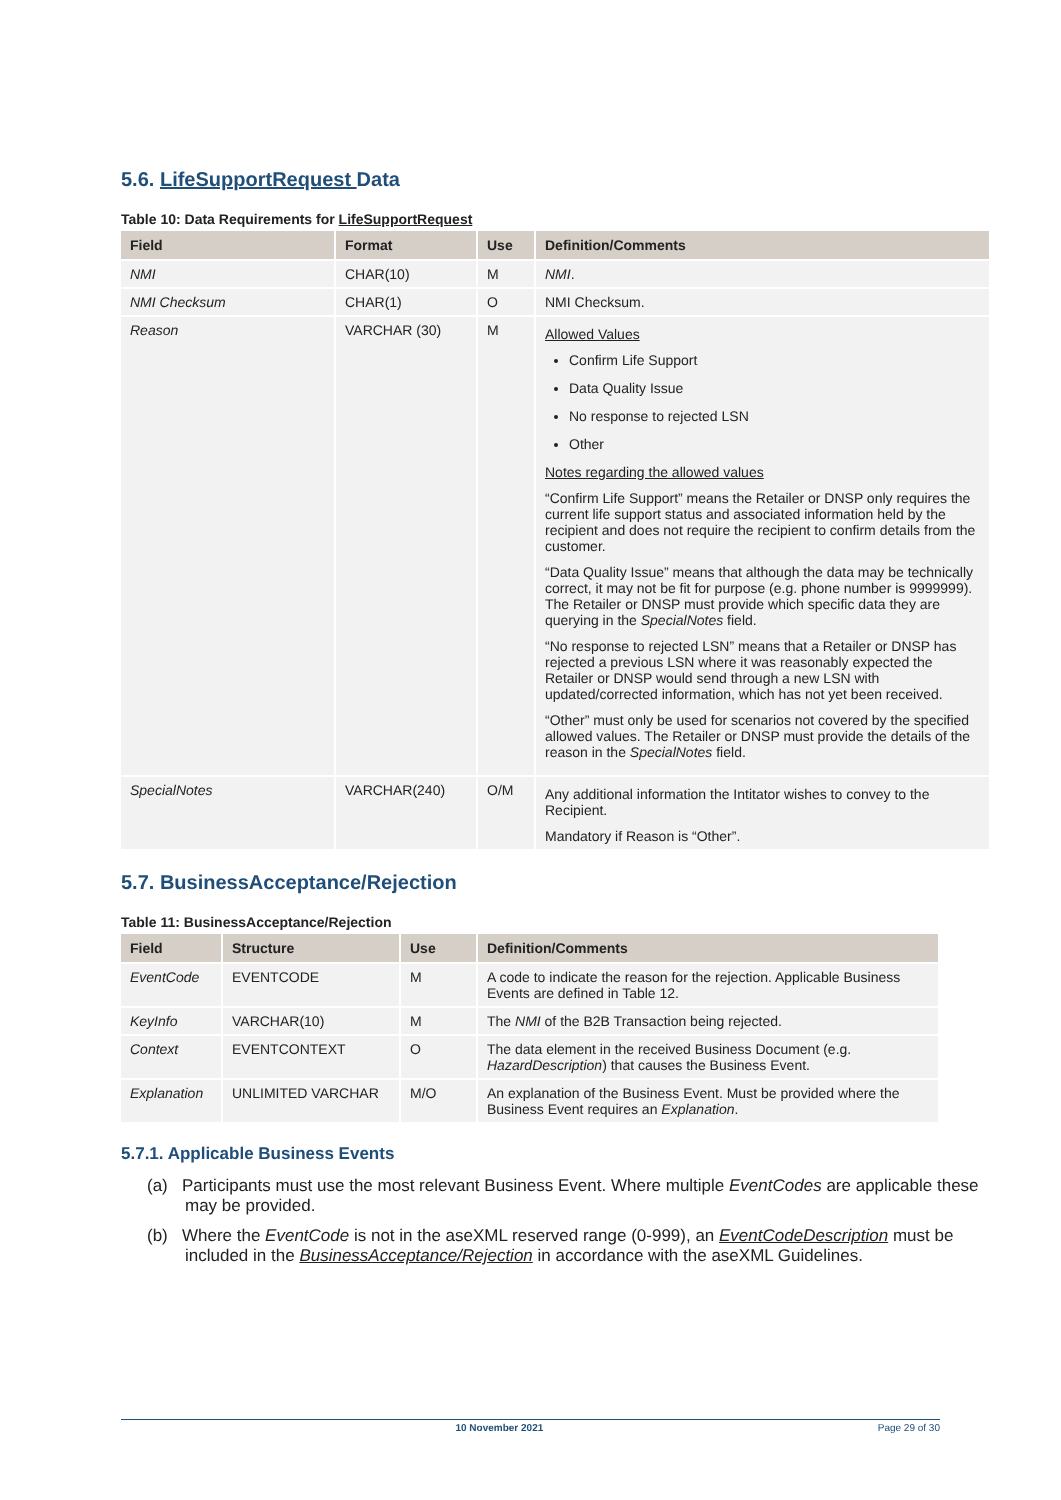5.6. LifeSupportRequest Data
Table 10: Data Requirements for LifeSupportRequest
| Field | Format | Use | Definition/Comments |
| --- | --- | --- | --- |
| NMI | CHAR(10) | M | NMI . |
| NMI Checksum | CHAR(1) | O | NMI Checksum. |
| Reason | VARCHAR (30) | M | Allowed Values Confirm Life Support Data Quality Issue No response to rejected LSN Other Notes regarding the allowed values “Confirm Life Support” means the Retailer or DNSP only requires the current life support status and associated information held by the recipient and does not require the recipient to confirm details from the customer. “Data Quality Issue” means that although the data may be technically correct, it may not be fit for purpose (e.g. phone number is 9999999). The Retailer or DNSP must provide which specific data they are querying in the SpecialNotes field. “No response to rejected LSN” means that a Retailer or DNSP has rejected a previous LSN where it was reasonably expected the Retailer or DNSP would send through a new LSN with updated/corrected information, which has not yet been received. “Other” must only be used for scenarios not covered by the specified allowed values. The Retailer or DNSP must provide the details of the reason in the SpecialNotes field. |
| SpecialNotes | VARCHAR(240) | O/M | Any additional information the Intitator wishes to convey to the Recipient. Mandatory if Reason is “Other”. |
5.7. BusinessAcceptance/Rejection
Table 11: BusinessAcceptance/Rejection
| Field | Structure | Use | Definition/Comments |
| --- | --- | --- | --- |
| EventCode | EVENTCODE | M | A code to indicate the reason for the rejection. Applicable Business Events are defined in Table 12. |
| KeyInfo | VARCHAR(10) | M | The NMI of the B2B Transaction being rejected. |
| Context | EVENTCONTEXT | O | The data element in the received Business Document (e.g. HazardDescription ) that causes the Business Event. |
| Explanation | UNLIMITED VARCHAR | M/O | An explanation of the Business Event. Must be provided where the Business Event requires an Explanation . |
5.7.1. Applicable Business Events
(a) Participants must use the most relevant Business Event. Where multiple EventCodes are applicable these may be provided.
(b) Where the EventCode is not in the aseXML reserved range (0-999), an EventCodeDescription must be included in the BusinessAcceptance/Rejection in accordance with the aseXML Guidelines.
10 November 2021 Page 29 of 30